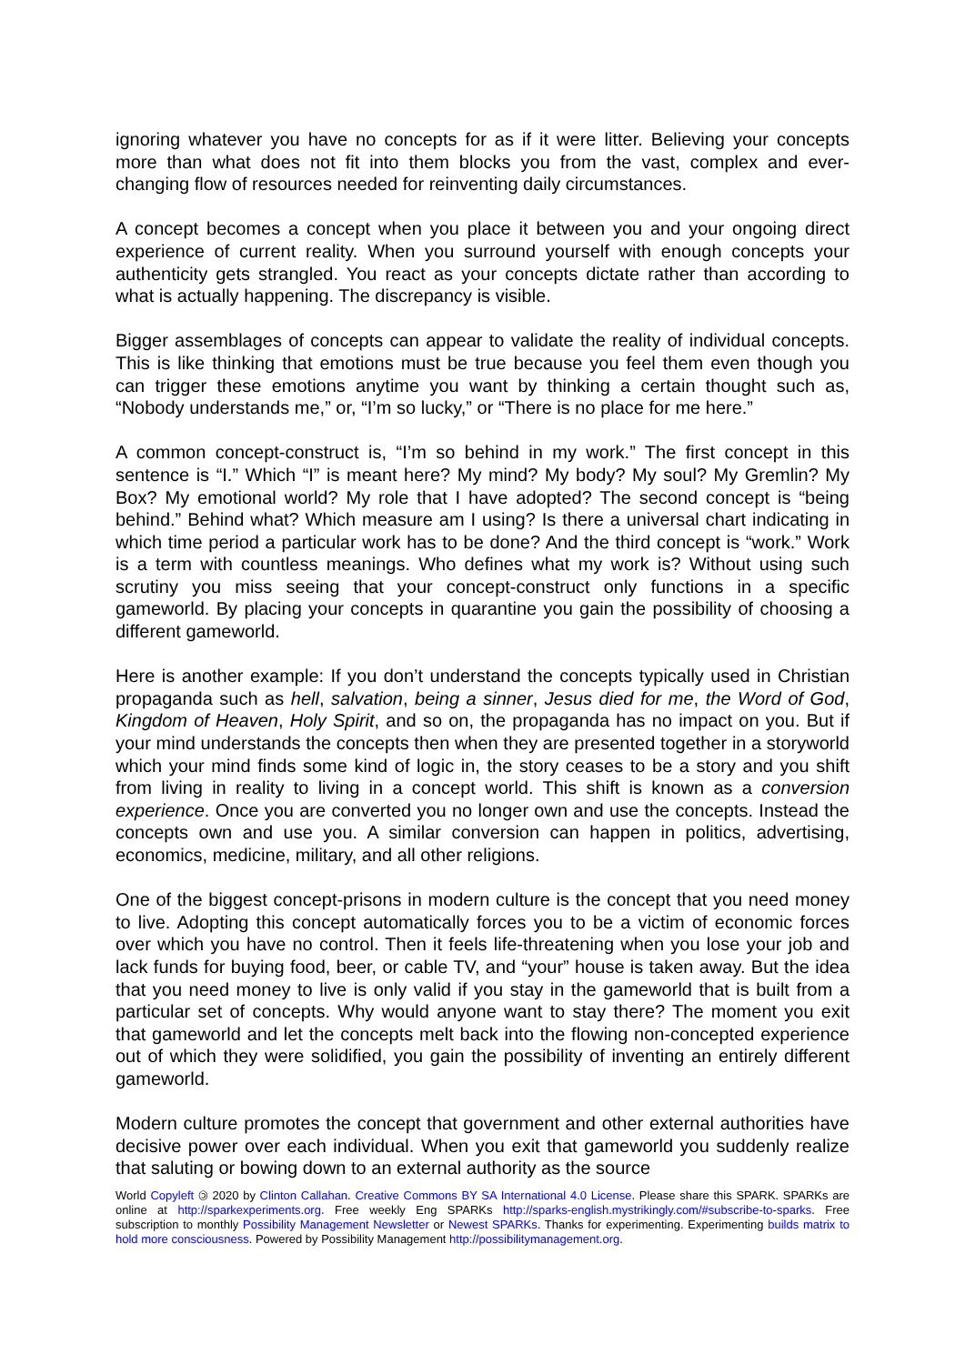ignoring whatever you have no concepts for as if it were litter. Believing your concepts more than what does not fit into them blocks you from the vast, complex and ever-changing flow of resources needed for reinventing daily circumstances.
A concept becomes a concept when you place it between you and your ongoing direct experience of current reality. When you surround yourself with enough concepts your authenticity gets strangled. You react as your concepts dictate rather than according to what is actually happening. The discrepancy is visible.
Bigger assemblages of concepts can appear to validate the reality of individual concepts. This is like thinking that emotions must be true because you feel them even though you can trigger these emotions anytime you want by thinking a certain thought such as, “Nobody understands me,” or, “I’m so lucky,” or “There is no place for me here.”
A common concept-construct is, “I’m so behind in my work.” The first concept in this sentence is “I.” Which “I” is meant here? My mind? My body? My soul? My Gremlin? My Box? My emotional world? My role that I have adopted? The second concept is “being behind.” Behind what? Which measure am I using? Is there a universal chart indicating in which time period a particular work has to be done? And the third concept is “work.” Work is a term with countless meanings. Who defines what my work is? Without using such scrutiny you miss seeing that your concept-construct only functions in a specific gameworld. By placing your concepts in quarantine you gain the possibility of choosing a different gameworld.
Here is another example: If you don’t understand the concepts typically used in Christian propaganda such as hell, salvation, being a sinner, Jesus died for me, the Word of God, Kingdom of Heaven, Holy Spirit, and so on, the propaganda has no impact on you. But if your mind understands the concepts then when they are presented together in a storyworld which your mind finds some kind of logic in, the story ceases to be a story and you shift from living in reality to living in a concept world. This shift is known as a conversion experience. Once you are converted you no longer own and use the concepts. Instead the concepts own and use you. A similar conversion can happen in politics, advertising, economics, medicine, military, and all other religions.
One of the biggest concept-prisons in modern culture is the concept that you need money to live. Adopting this concept automatically forces you to be a victim of economic forces over which you have no control. Then it feels life-threatening when you lose your job and lack funds for buying food, beer, or cable TV, and “your” house is taken away. But the idea that you need money to live is only valid if you stay in the gameworld that is built from a particular set of concepts. Why would anyone want to stay there? The moment you exit that gameworld and let the concepts melt back into the flowing non-concepted experience out of which they were solidified, you gain the possibility of inventing an entirely different gameworld.
Modern culture promotes the concept that government and other external authorities have decisive power over each individual. When you exit that gameworld you suddenly realize that saluting or bowing down to an external authority as the source
World Copyleft 🄯 2020 by Clinton Callahan. Creative Commons BY SA International 4.0 License. Please share this SPARK. SPARKs are online at http://sparkexperiments.org. Free weekly Eng SPARKs http://sparks-english.mystrikingly.com/#subscribe-to-sparks. Free subscription to monthly Possibility Management Newsletter or Newest SPARKs. Thanks for experimenting. Experimenting builds matrix to hold more consciousness. Powered by Possibility Management http://possibilitymanagement.org.